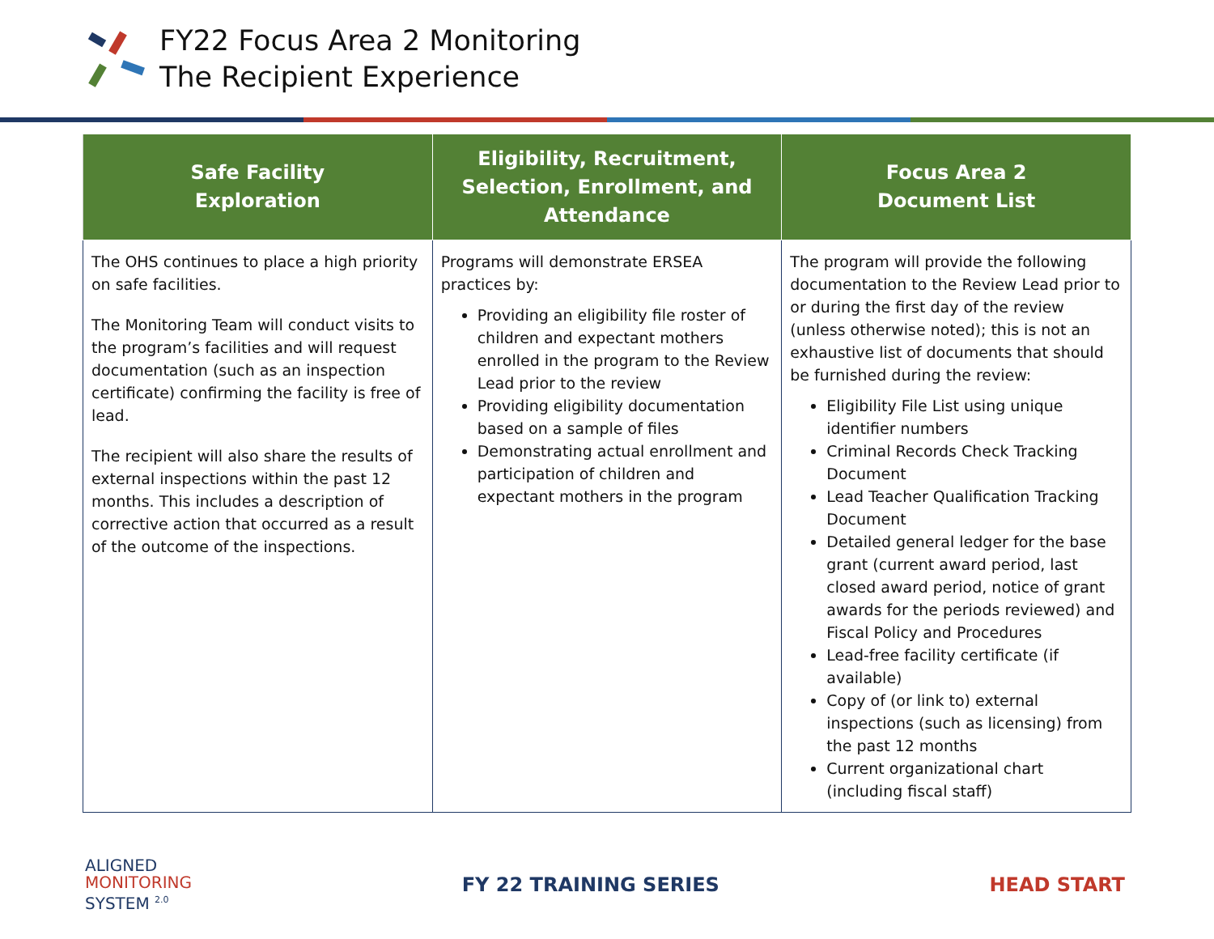FY22 Focus Area 2 Monitoring
The Recipient Experience
| Safe Facility Exploration | Eligibility, Recruitment, Selection, Enrollment, and Attendance | Focus Area 2 Document List |
| --- | --- | --- |
| The OHS continues to place a high priority on safe facilities. The Monitoring Team will conduct visits to the program’s facilities and will request documentation (such as an inspection certificate) confirming the facility is free of lead. The recipient will also share the results of external inspections within the past 12 months. This includes a description of corrective action that occurred as a result of the outcome of the inspections. | Programs will demonstrate ERSEA practices by: Providing an eligibility file roster of children and expectant mothers enrolled in the program to the Review Lead prior to the review Providing eligibility documentation based on a sample of files Demonstrating actual enrollment and participation of children and expectant mothers in the program | The program will provide the following documentation to the Review Lead prior to or during the first day of the review (unless otherwise noted); this is not an exhaustive list of documents that should be furnished during the review: Eligibility File List using unique identifier numbers Criminal Records Check Tracking Document Lead Teacher Qualification Tracking Document Detailed general ledger for the base grant (current award period, last closed award period, notice of grant awards for the periods reviewed) and Fiscal Policy and Procedures Lead-free facility certificate (if available) Copy of (or link to) external inspections (such as licensing) from the past 12 months Current organizational chart (including fiscal staff) |
ALIGNED
MONITORING
SYSTEM <sup>2.0</sup>
FY 22 TRAINING SERIES HEAD START